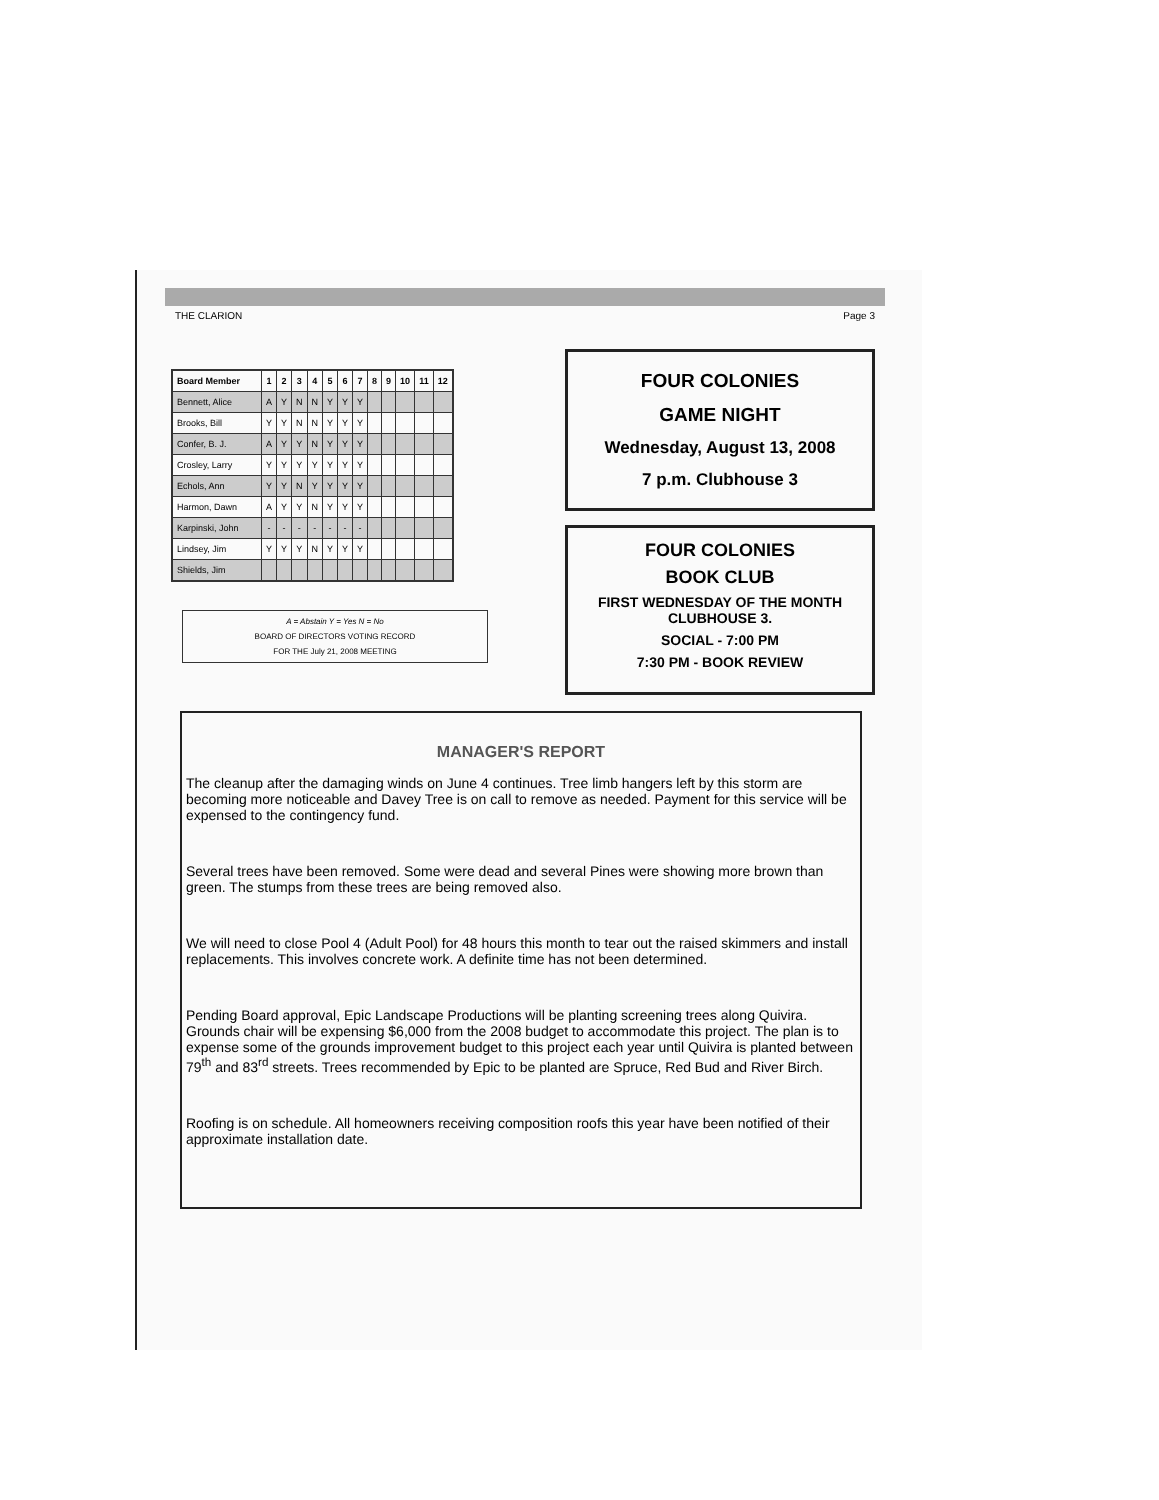THE CLARION Page 3
| Board Member | 1 | 2 | 3 | 4 | 5 | 6 | 7 | 8 | 9 | 10 | 11 | 12 |
| --- | --- | --- | --- | --- | --- | --- | --- | --- | --- | --- | --- | --- |
| Bennett, Alice | A | Y | N | N | Y | Y | Y | | | | | |
| Brooks, Bill | Y | Y | N | N | Y | Y | Y | | | | | |
| Confer, B. J. | A | Y | Y | N | Y | Y | Y | | | | | |
| Crosley, Larry | Y | Y | Y | Y | Y | Y | Y | | | | | |
| Echols, Ann | Y | Y | N | Y | Y | Y | Y | | | | | |
| Harmon, Dawn | A | Y | Y | N | Y | Y | Y | | | | | |
| Karpinski, John | - | - | - | - | - | - | - | | | | | |
| Lindsey, Jim | Y | Y | Y | N | Y | Y | Y | | | | | |
| Shields, Jim | | | | | | | | | | | | |
A = Abstain Y = Yes N = No
BOARD OF DIRECTORS VOTING RECORD
FOR THE July 21, 2008 MEETING
FOUR COLONIES
GAME NIGHT
Wednesday, August 13, 2008
7 p.m. Clubhouse 3
FOUR COLONIES
BOOK CLUB
FIRST WEDNESDAY OF THE MONTH
CLUBHOUSE 3.
SOCIAL - 7:00 PM
7:30 PM - BOOK REVIEW
MANAGER'S REPORT
The cleanup after the damaging winds on June 4 continues. Tree limb hangers left by this storm are becoming more noticeable and Davey Tree is on call to remove as needed. Payment for this service will be expensed to the contingency fund.
Several trees have been removed. Some were dead and several Pines were showing more brown than green. The stumps from these trees are being removed also.
We will need to close Pool 4 (Adult Pool) for 48 hours this month to tear out the raised skimmers and install replacements. This involves concrete work. A definite time has not been determined.
Pending Board approval, Epic Landscape Productions will be planting screening trees along Quivira. Grounds chair will be expensing $6,000 from the 2008 budget to accommodate this project. The plan is to expense some of the grounds improvement budget to this project each year until Quivira is planted between 79<sup>th</sup> and 83<sup>rd</sup> streets. Trees recommended by Epic to be planted are Spruce, Red Bud and River Birch.
Roofing is on schedule. All homeowners receiving composition roofs this year have been notified of their approximate installation date.